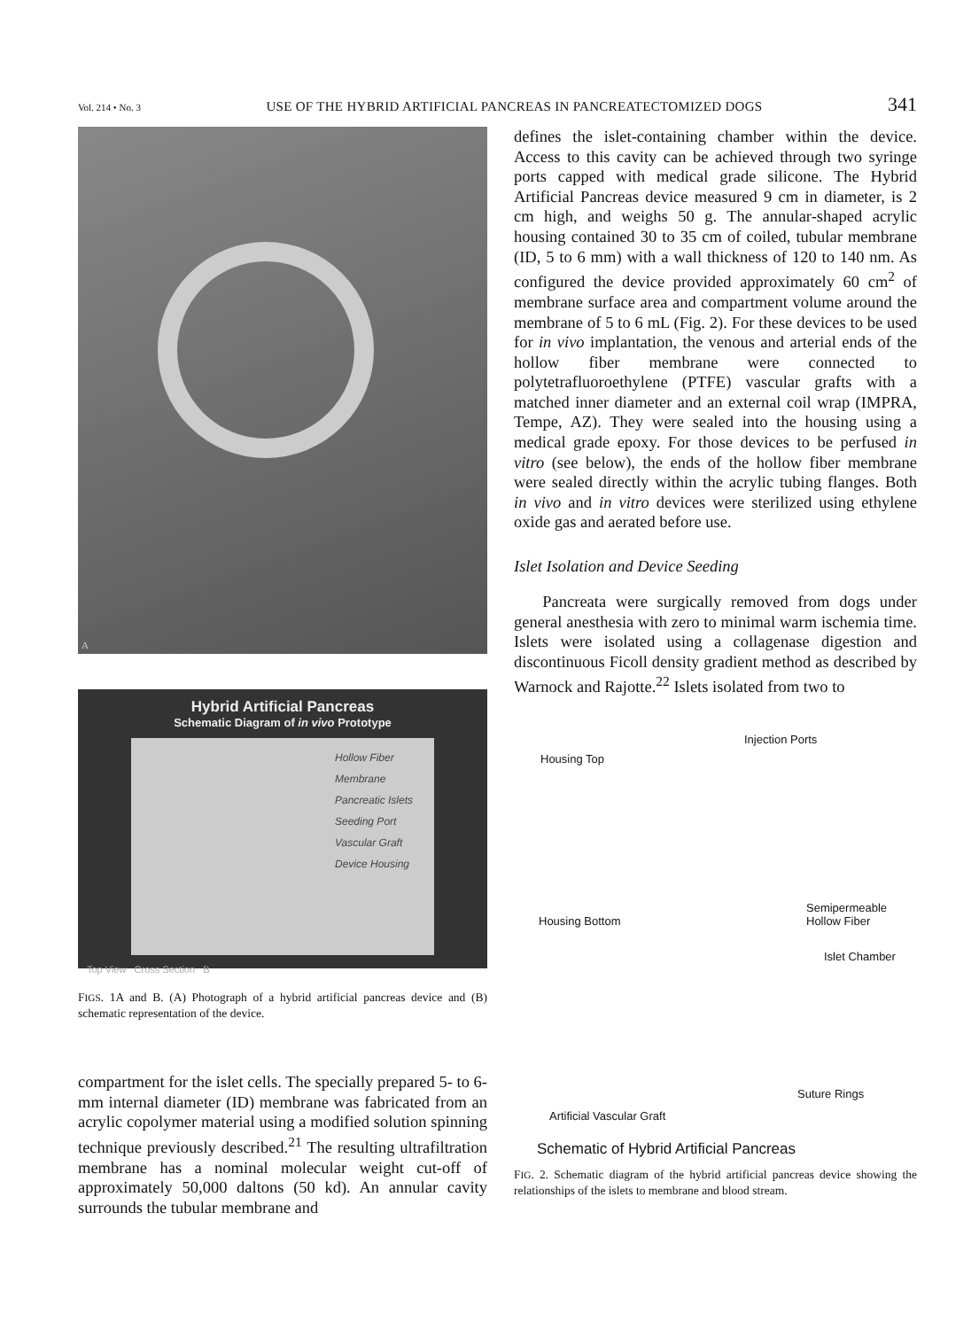Vol. 214 • No. 3 USE OF THE HYBRID ARTIFICIAL PANCREAS IN PANCREATECTOMIZED DOGS 341
A
Hybrid Artificial Pancreas
Schematic Diagram of in vivo Prototype
Hollow Fiber Membrane
Pancreatic Islets
Seeding Port
Vascular Graft
Device Housing
Top View Cross Section B
FIGS. 1A and B. (A) Photograph of a hybrid artificial pancreas device and (B) schematic representation of the device.
compartment for the islet cells. The specially prepared 5- to 6-mm internal diameter (ID) membrane was fabricated from an acrylic copolymer material using a modified solution spinning technique previously described.<sup>21</sup> The resulting ultrafiltration membrane has a nominal molecular weight cut-off of approximately 50,000 daltons (50 kd). An annular cavity surrounds the tubular membrane and
defines the islet-containing chamber within the device. Access to this cavity can be achieved through two syringe ports capped with medical grade silicone. The Hybrid Artificial Pancreas device measured 9 cm in diameter, is 2 cm high, and weighs 50 g. The annular-shaped acrylic housing contained 30 to 35 cm of coiled, tubular membrane (ID, 5 to 6 mm) with a wall thickness of 120 to 140 nm. As configured the device provided approximately 60 cm<sup>2</sup> of membrane surface area and compartment volume around the membrane of 5 to 6 mL (Fig. 2). For these devices to be used for in vivo implantation, the venous and arterial ends of the hollow fiber membrane were connected to polytetrafluoroethylene (PTFE) vascular grafts with a matched inner diameter and an external coil wrap (IMPRA, Tempe, AZ). They were sealed into the housing using a medical grade epoxy. For those devices to be perfused in vitro (see below), the ends of the hollow fiber membrane were sealed directly within the acrylic tubing flanges. Both in vivo and in vitro devices were sterilized using ethylene oxide gas and aerated before use.
Islet Isolation and Device Seeding
Pancreata were surgically removed from dogs under general anesthesia with zero to minimal warm ischemia time. Islets were isolated using a collagenase digestion and discontinuous Ficoll density gradient method as described by Warnock and Rajotte.<sup>22</sup> Islets isolated from two to
Injection Ports
Housing Top
Semipermeable
Hollow Fiber Housing Bottom
Islet Chamber
Suture Rings
Artificial Vascular Graft
Schematic of Hybrid Artificial Pancreas
FIG. 2. Schematic diagram of the hybrid artificial pancreas device showing the relationships of the islets to membrane and blood stream.